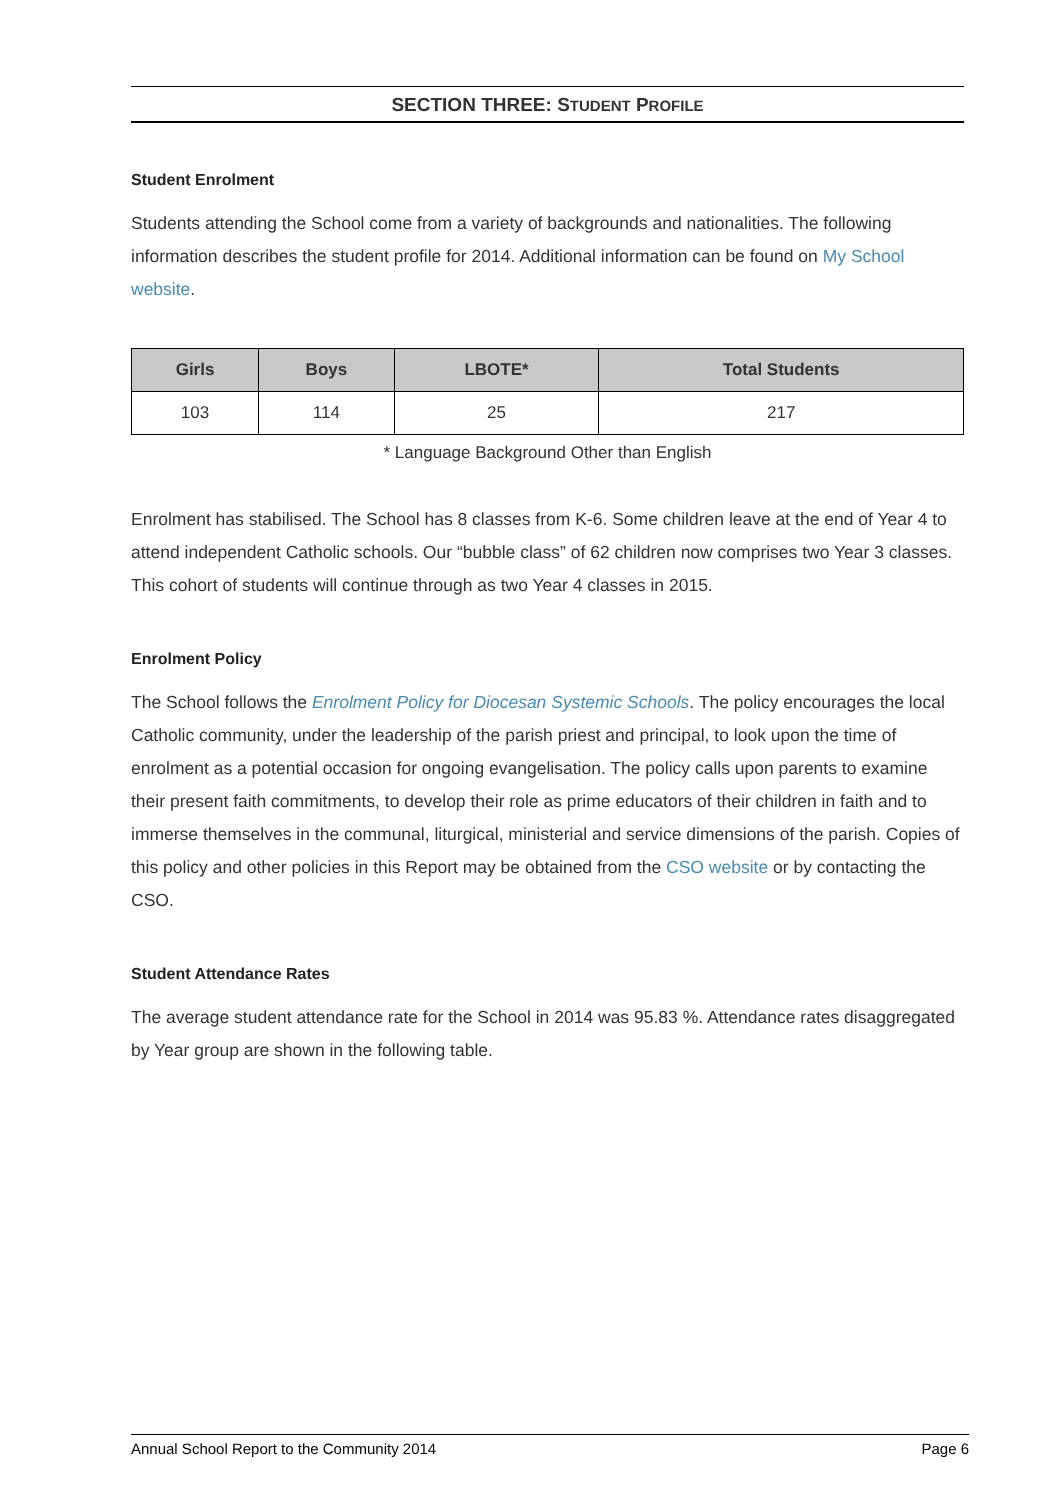SECTION THREE: STUDENT PROFILE
Student Enrolment
Students attending the School come from a variety of backgrounds and nationalities. The following information describes the student profile for 2014. Additional information can be found on My School website.
| Girls | Boys | LBOTE* | Total Students |
| --- | --- | --- | --- |
| 103 | 114 | 25 | 217 |
* Language Background Other than English
Enrolment has stabilised. The School has 8 classes from K-6. Some children leave at the end of Year 4 to attend independent Catholic schools. Our “bubble class” of 62 children now comprises two Year 3 classes. This cohort of students will continue through as two Year 4 classes in 2015.
Enrolment Policy
The School follows the Enrolment Policy for Diocesan Systemic Schools. The policy encourages the local Catholic community, under the leadership of the parish priest and principal, to look upon the time of enrolment as a potential occasion for ongoing evangelisation. The policy calls upon parents to examine their present faith commitments, to develop their role as prime educators of their children in faith and to immerse themselves in the communal, liturgical, ministerial and service dimensions of the parish. Copies of this policy and other policies in this Report may be obtained from the CSO website or by contacting the CSO.
Student Attendance Rates
The average student attendance rate for the School in 2014 was 95.83 %. Attendance rates disaggregated by Year group are shown in the following table.
Annual School Report to the Community 2014 Page 6